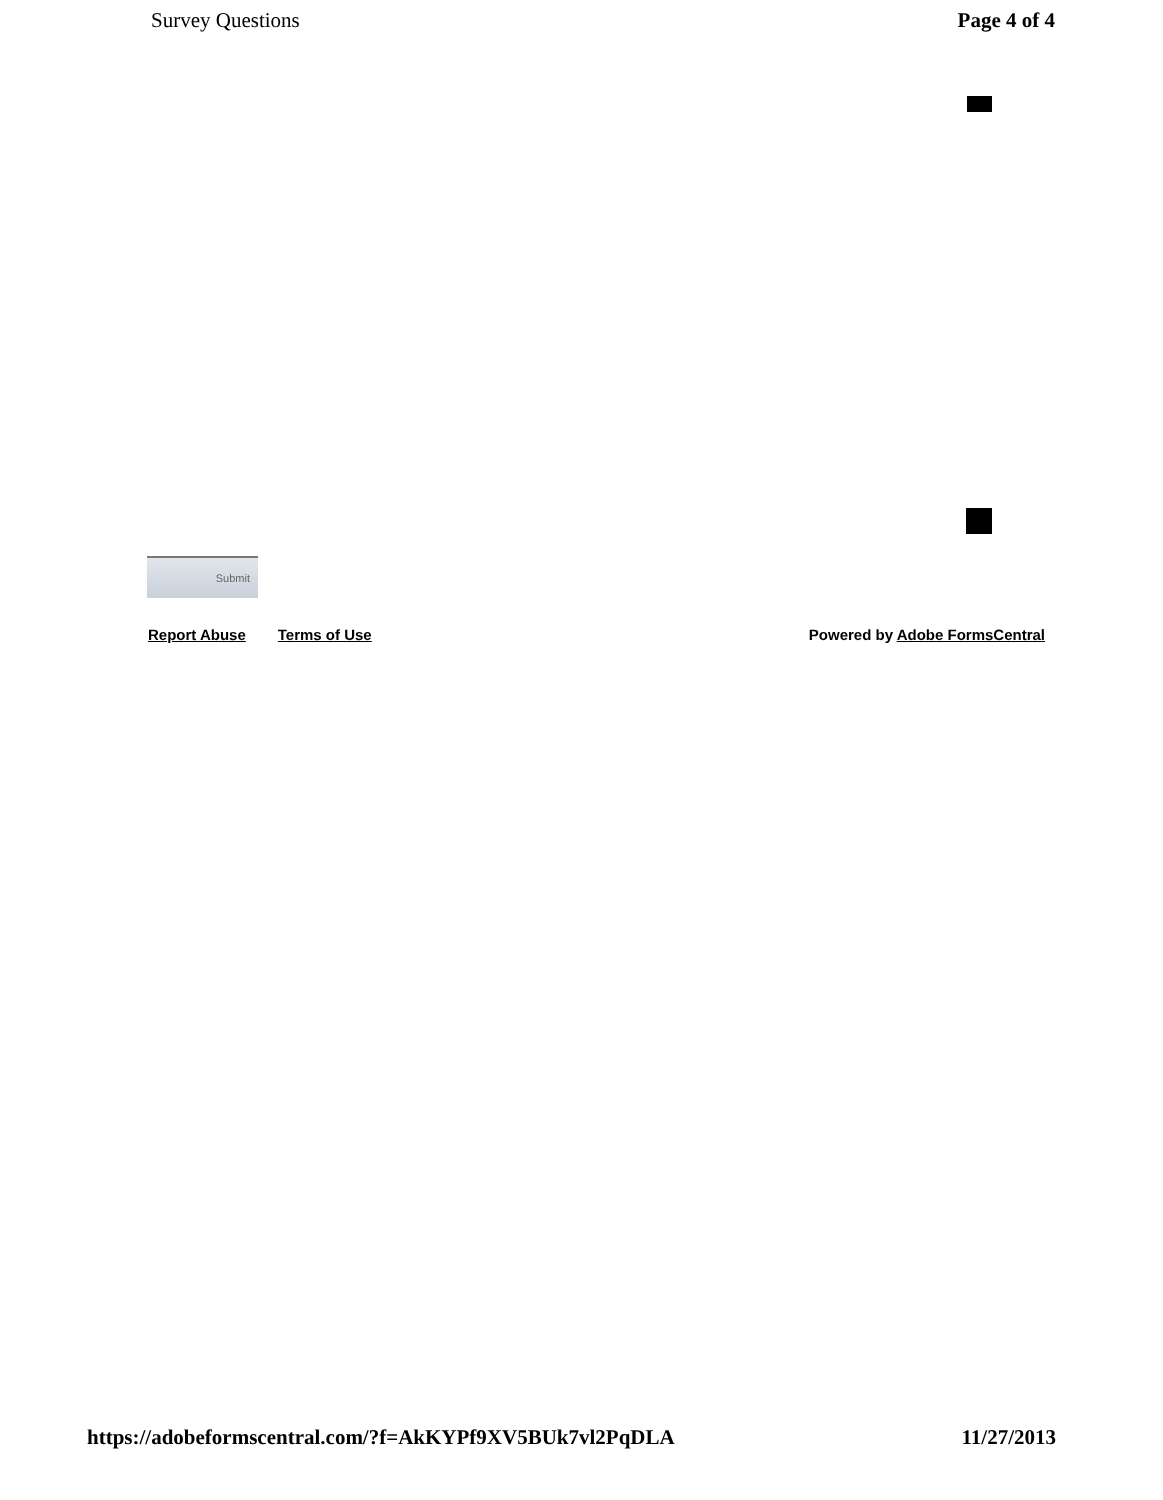Survey Questions Page 4 of 4
Submit
Report Abuse Terms of Use Powered by Adobe FormsCentral
https://adobeformscentral.com/?f=AkKYPf9XV5BUk7vl2PqDLA 11/27/2013